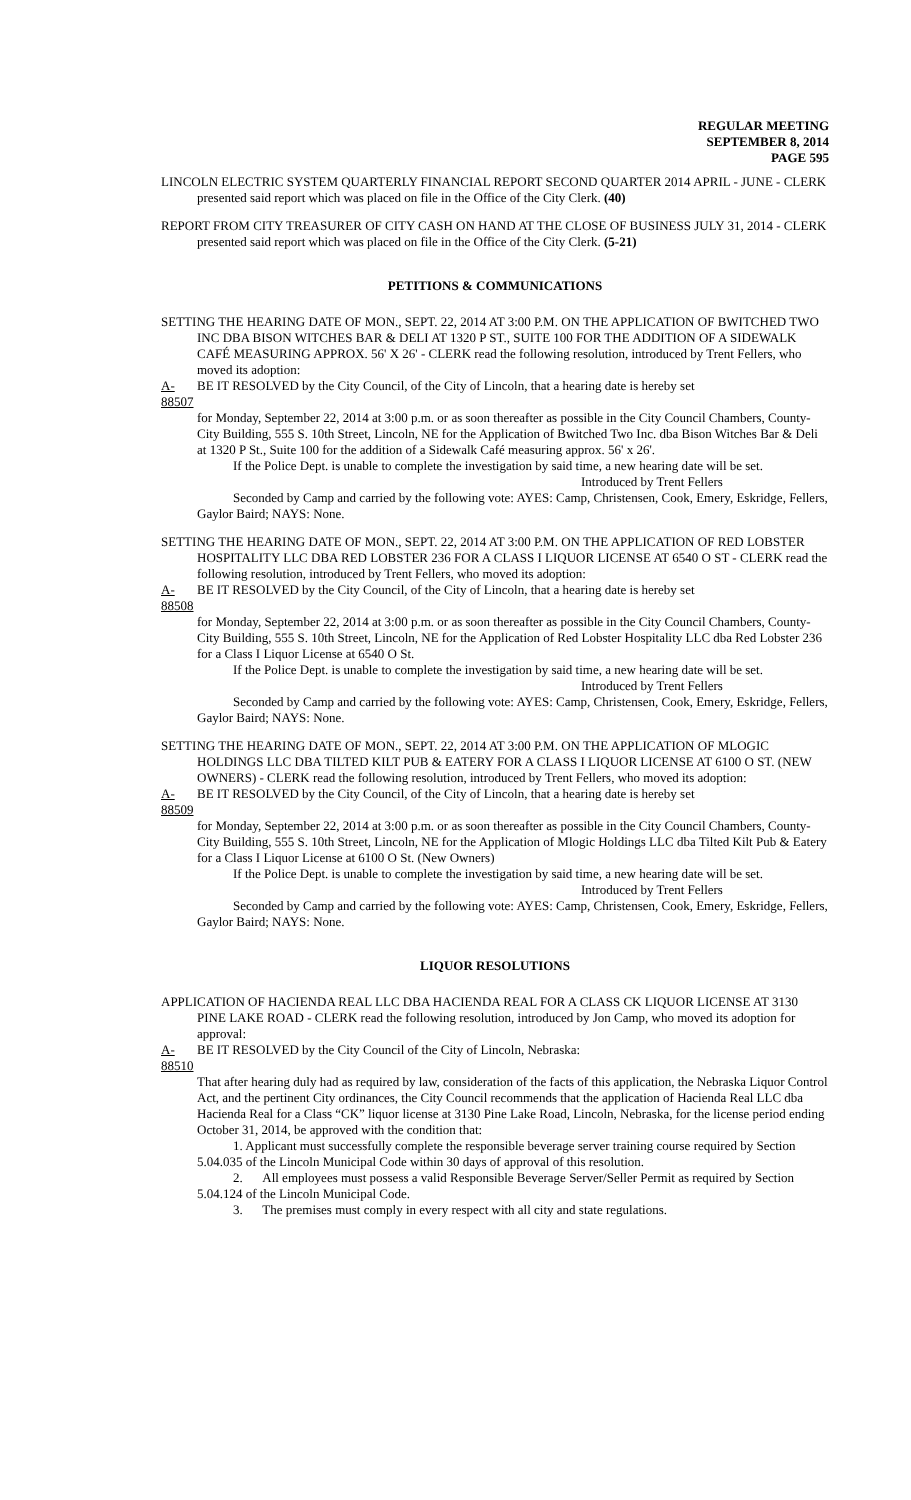REGULAR MEETING
SEPTEMBER 8, 2014
PAGE 595
LINCOLN ELECTRIC SYSTEM QUARTERLY FINANCIAL REPORT SECOND QUARTER 2014 APRIL - JUNE - CLERK presented said report which was placed on file in the Office of the City Clerk. (40)
REPORT FROM CITY TREASURER OF CITY CASH ON HAND AT THE CLOSE OF BUSINESS JULY 31, 2014 - CLERK presented said report which was placed on file in the Office of the City Clerk. (5-21)
PETITIONS & COMMUNICATIONS
SETTING THE HEARING DATE OF MON., SEPT. 22, 2014 AT 3:00 P.M. ON THE APPLICATION OF BWITCHED TWO INC DBA BISON WITCHES BAR & DELI AT 1320 P ST., SUITE 100 FOR THE ADDITION OF A SIDEWALK CAFÉ MEASURING APPROX. 56' X 26' - CLERK read the following resolution, introduced by Trent Fellers, who moved its adoption:
A-88507 BE IT RESOLVED by the City Council, of the City of Lincoln, that a hearing date is hereby set
for Monday, September 22, 2014 at 3:00 p.m. or as soon thereafter as possible in the City Council Chambers, County-City Building, 555 S. 10th Street, Lincoln, NE for the Application of Bwitched Two Inc. dba Bison Witches Bar & Deli at 1320 P St., Suite 100 for the addition of a Sidewalk Café measuring approx. 56' x 26'.
If the Police Dept. is unable to complete the investigation by said time, a new hearing date will be set.
Introduced by Trent Fellers
Seconded by Camp and carried by the following vote: AYES: Camp, Christensen, Cook, Emery, Eskridge, Fellers, Gaylor Baird; NAYS: None.
SETTING THE HEARING DATE OF MON., SEPT. 22, 2014 AT 3:00 P.M. ON THE APPLICATION OF RED LOBSTER HOSPITALITY LLC DBA RED LOBSTER 236 FOR A CLASS I LIQUOR LICENSE AT 6540 O ST - CLERK read the following resolution, introduced by Trent Fellers, who moved its adoption:
A-88508 BE IT RESOLVED by the City Council, of the City of Lincoln, that a hearing date is hereby set
for Monday, September 22, 2014 at 3:00 p.m. or as soon thereafter as possible in the City Council Chambers, County-City Building, 555 S. 10th Street, Lincoln, NE for the Application of Red Lobster Hospitality LLC dba Red Lobster 236 for a Class I Liquor License at 6540 O St.
If the Police Dept. is unable to complete the investigation by said time, a new hearing date will be set.
Introduced by Trent Fellers
Seconded by Camp and carried by the following vote: AYES: Camp, Christensen, Cook, Emery, Eskridge, Fellers, Gaylor Baird; NAYS: None.
SETTING THE HEARING DATE OF MON., SEPT. 22, 2014 AT 3:00 P.M. ON THE APPLICATION OF MLOGIC HOLDINGS LLC DBA TILTED KILT PUB & EATERY FOR A CLASS I LIQUOR LICENSE AT 6100 O ST. (NEW OWNERS) - CLERK read the following resolution, introduced by Trent Fellers, who moved its adoption:
A-88509 BE IT RESOLVED by the City Council, of the City of Lincoln, that a hearing date is hereby set
for Monday, September 22, 2014 at 3:00 p.m. or as soon thereafter as possible in the City Council Chambers, County-City Building, 555 S. 10th Street, Lincoln, NE for the Application of Mlogic Holdings LLC dba Tilted Kilt Pub & Eatery for a Class I Liquor License at 6100 O St. (New Owners)
If the Police Dept. is unable to complete the investigation by said time, a new hearing date will be set.
Introduced by Trent Fellers
Seconded by Camp and carried by the following vote: AYES: Camp, Christensen, Cook, Emery, Eskridge, Fellers, Gaylor Baird; NAYS: None.
LIQUOR RESOLUTIONS
APPLICATION OF HACIENDA REAL LLC DBA HACIENDA REAL FOR A CLASS CK LIQUOR LICENSE AT 3130 PINE LAKE ROAD - CLERK read the following resolution, introduced by Jon Camp, who moved its adoption for approval:
A-88510 BE IT RESOLVED by the City Council of the City of Lincoln, Nebraska:
That after hearing duly had as required by law, consideration of the facts of this application, the Nebraska Liquor Control Act, and the pertinent City ordinances, the City Council recommends that the application of Hacienda Real LLC dba Hacienda Real for a Class “CK” liquor license at 3130 Pine Lake Road, Lincoln, Nebraska, for the license period ending October 31, 2014, be approved with the condition that:
1. Applicant must successfully complete the responsible beverage server training course required by Section 5.04.035 of the Lincoln Municipal Code within 30 days of approval of this resolution.
2. All employees must possess a valid Responsible Beverage Server/Seller Permit as required by Section 5.04.124 of the Lincoln Municipal Code.
3. The premises must comply in every respect with all city and state regulations.